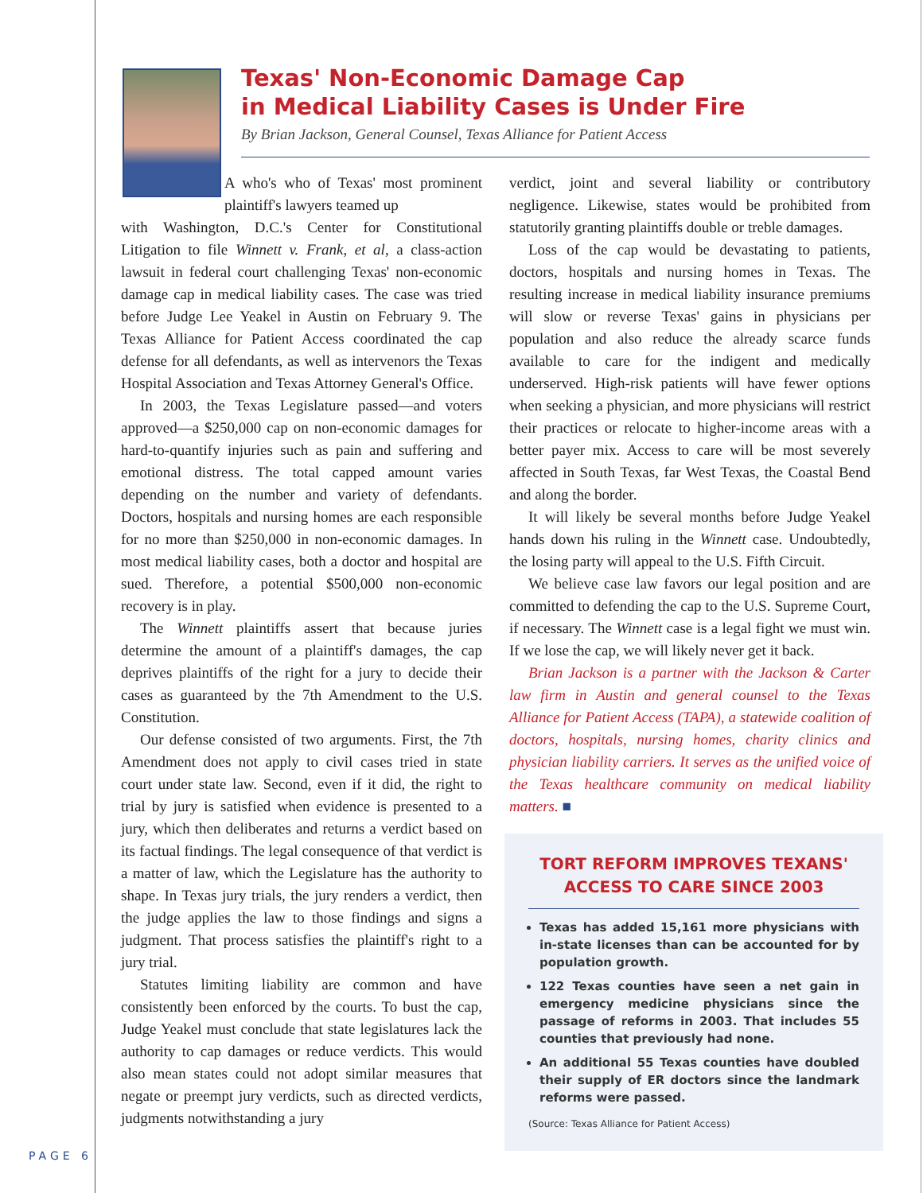Texas' Non-Economic Damage Cap
in Medical Liability Cases is Under Fire
By Brian Jackson, General Counsel, Texas Alliance for Patient Access
A who's who of Texas' most prominent plaintiff's lawyers teamed up
with Washington, D.C.'s Center for Constitutional Litigation to file Winnett v. Frank, et al, a class-action lawsuit in federal court challenging Texas' non-economic damage cap in medical liability cases. The case was tried before Judge Lee Yeakel in Austin on February 9. The Texas Alliance for Patient Access coordinated the cap defense for all defendants, as well as intervenors the Texas Hospital Association and Texas Attorney General's Office.
In 2003, the Texas Legislature passed—and voters approved—a $250,000 cap on non-economic damages for hard-to-quantify injuries such as pain and suffering and emotional distress. The total capped amount varies depending on the number and variety of defendants. Doctors, hospitals and nursing homes are each responsible for no more than $250,000 in non-economic damages. In most medical liability cases, both a doctor and hospital are sued. Therefore, a potential $500,000 non-economic recovery is in play.
The Winnett plaintiffs assert that because juries determine the amount of a plaintiff's damages, the cap deprives plaintiffs of the right for a jury to decide their cases as guaranteed by the 7th Amendment to the U.S. Constitution.
Our defense consisted of two arguments. First, the 7th Amendment does not apply to civil cases tried in state court under state law. Second, even if it did, the right to trial by jury is satisfied when evidence is presented to a jury, which then deliberates and returns a verdict based on its factual findings. The legal consequence of that verdict is a matter of law, which the Legislature has the authority to shape. In Texas jury trials, the jury renders a verdict, then the judge applies the law to those findings and signs a judgment. That process satisfies the plaintiff's right to a jury trial.
Statutes limiting liability are common and have consistently been enforced by the courts. To bust the cap, Judge Yeakel must conclude that state legislatures lack the authority to cap damages or reduce verdicts. This would also mean states could not adopt similar measures that negate or preempt jury verdicts, such as directed verdicts, judgments notwithstanding a jury
verdict, joint and several liability or contributory negligence. Likewise, states would be prohibited from statutorily granting plaintiffs double or treble damages.
Loss of the cap would be devastating to patients, doctors, hospitals and nursing homes in Texas. The resulting increase in medical liability insurance premiums will slow or reverse Texas' gains in physicians per population and also reduce the already scarce funds available to care for the indigent and medically underserved. High-risk patients will have fewer options when seeking a physician, and more physicians will restrict their practices or relocate to higher-income areas with a better payer mix. Access to care will be most severely affected in South Texas, far West Texas, the Coastal Bend and along the border.
It will likely be several months before Judge Yeakel hands down his ruling in the Winnett case. Undoubtedly, the losing party will appeal to the U.S. Fifth Circuit.
We believe case law favors our legal position and are committed to defending the cap to the U.S. Supreme Court, if necessary. The Winnett case is a legal fight we must win. If we lose the cap, we will likely never get it back.
Brian Jackson is a partner with the Jackson & Carter law firm in Austin and general counsel to the Texas Alliance for Patient Access (TAPA), a statewide coalition of doctors, hospitals, nursing homes, charity clinics and physician liability carriers. It serves as the unified voice of the Texas healthcare community on medical liability matters. ■
TORT REFORM IMPROVES TEXANS' ACCESS TO CARE SINCE 2003
Texas has added 15,161 more physicians with in-state licenses than can be accounted for by population growth.
122 Texas counties have seen a net gain in emergency medicine physicians since the passage of reforms in 2003. That includes 55 counties that previously had none.
An additional 55 Texas counties have doubled their supply of ER doctors since the landmark reforms were passed.
(Source: Texas Alliance for Patient Access)
PAGE 6